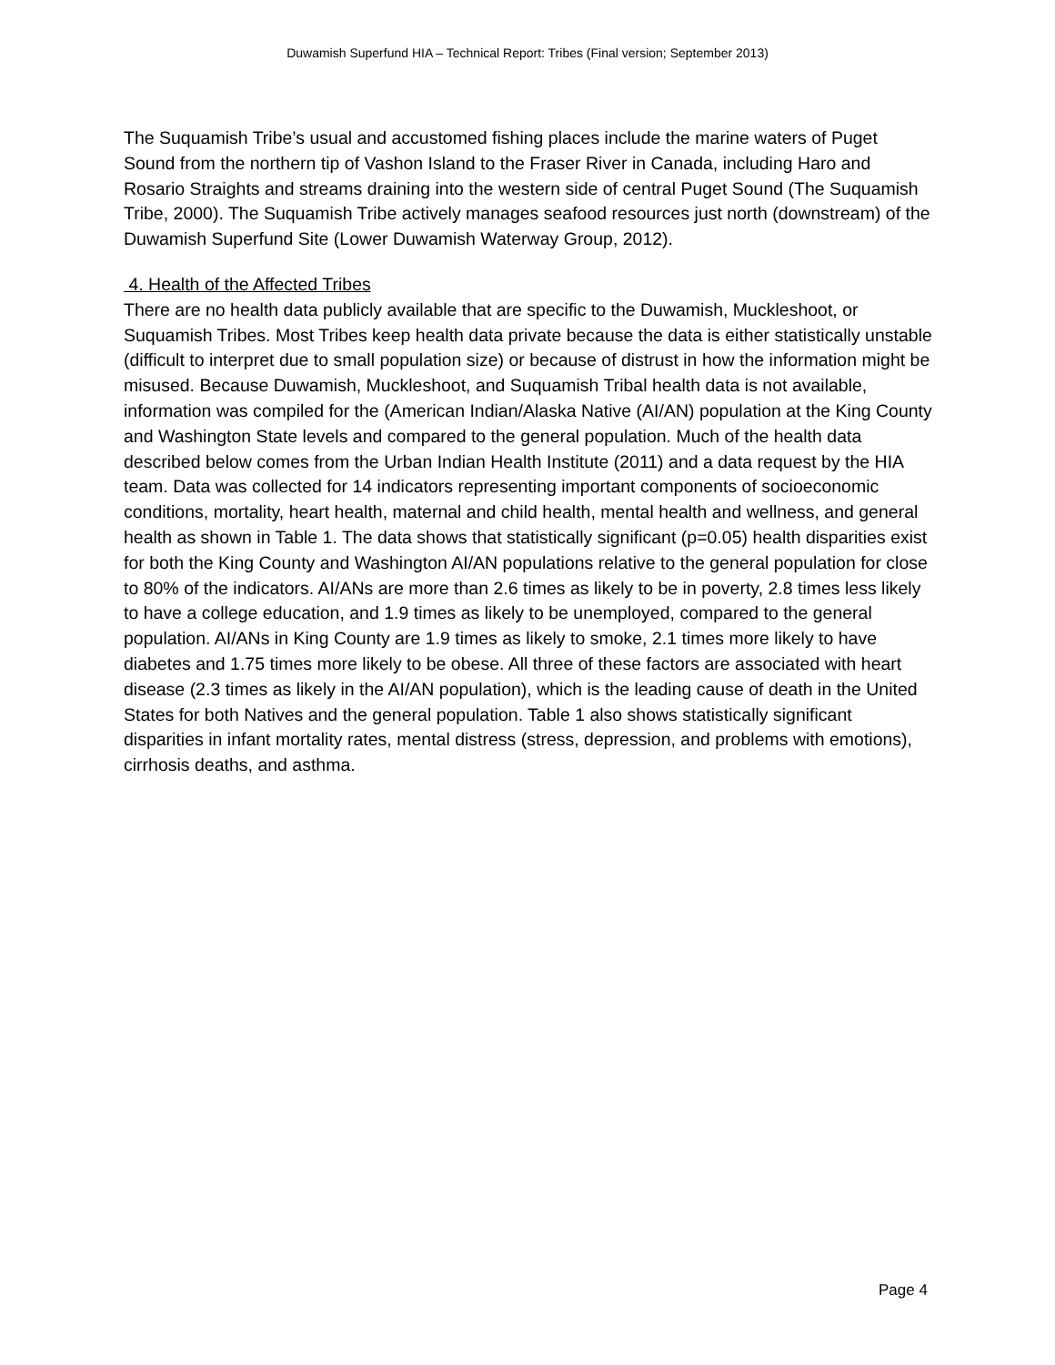Duwamish Superfund HIA – Technical Report: Tribes (Final version; September 2013)
The Suquamish Tribe’s usual and accustomed fishing places include the marine waters of Puget Sound from the northern tip of Vashon Island to the Fraser River in Canada, including Haro and Rosario Straights and streams draining into the western side of central Puget Sound (The Suquamish Tribe, 2000). The Suquamish Tribe actively manages seafood resources just north (downstream) of the Duwamish Superfund Site (Lower Duwamish Waterway Group, 2012).
4. Health of the Affected Tribes
There are no health data publicly available that are specific to the Duwamish, Muckleshoot, or Suquamish Tribes. Most Tribes keep health data private because the data is either statistically unstable (difficult to interpret due to small population size) or because of distrust in how the information might be misused. Because Duwamish, Muckleshoot, and Suquamish Tribal health data is not available, information was compiled for the (American Indian/Alaska Native (AI/AN) population at the King County and Washington State levels and compared to the general population. Much of the health data described below comes from the Urban Indian Health Institute (2011) and a data request by the HIA team. Data was collected for 14 indicators representing important components of socioeconomic conditions, mortality, heart health, maternal and child health, mental health and wellness, and general health as shown in Table 1. The data shows that statistically significant (p=0.05) health disparities exist for both the King County and Washington AI/AN populations relative to the general population for close to 80% of the indicators. AI/ANs are more than 2.6 times as likely to be in poverty, 2.8 times less likely to have a college education, and 1.9 times as likely to be unemployed, compared to the general population. AI/ANs in King County are 1.9 times as likely to smoke, 2.1 times more likely to have diabetes and 1.75 times more likely to be obese. All three of these factors are associated with heart disease (2.3 times as likely in the AI/AN population), which is the leading cause of death in the United States for both Natives and the general population. Table 1 also shows statistically significant disparities in infant mortality rates, mental distress (stress, depression, and problems with emotions), cirrhosis deaths, and asthma.
Page 4